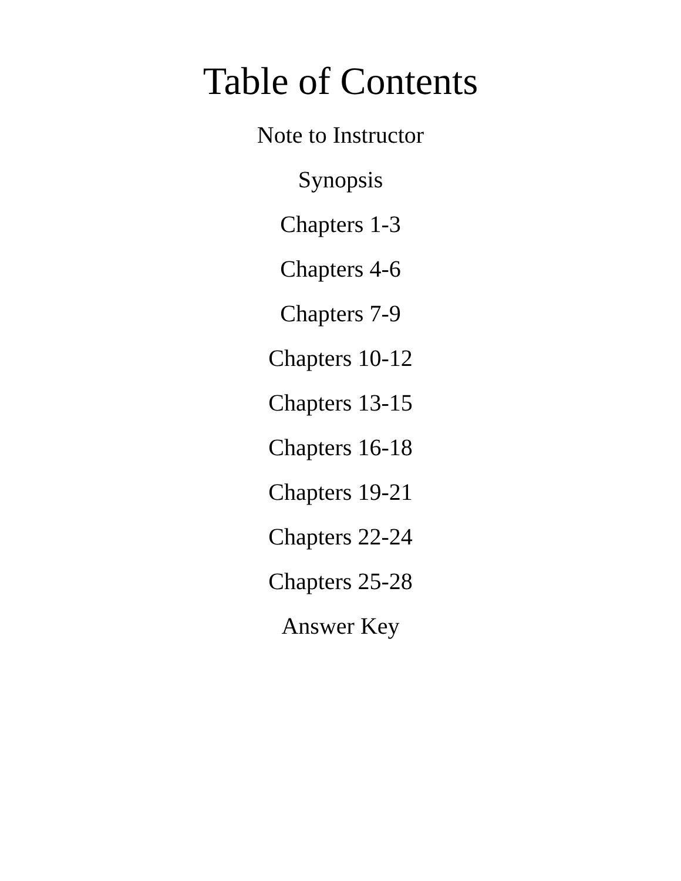Table of Contents
Note to Instructor
Synopsis
Chapters 1-3
Chapters 4-6
Chapters 7-9
Chapters 10-12
Chapters 13-15
Chapters 16-18
Chapters 19-21
Chapters 22-24
Chapters 25-28
Answer Key